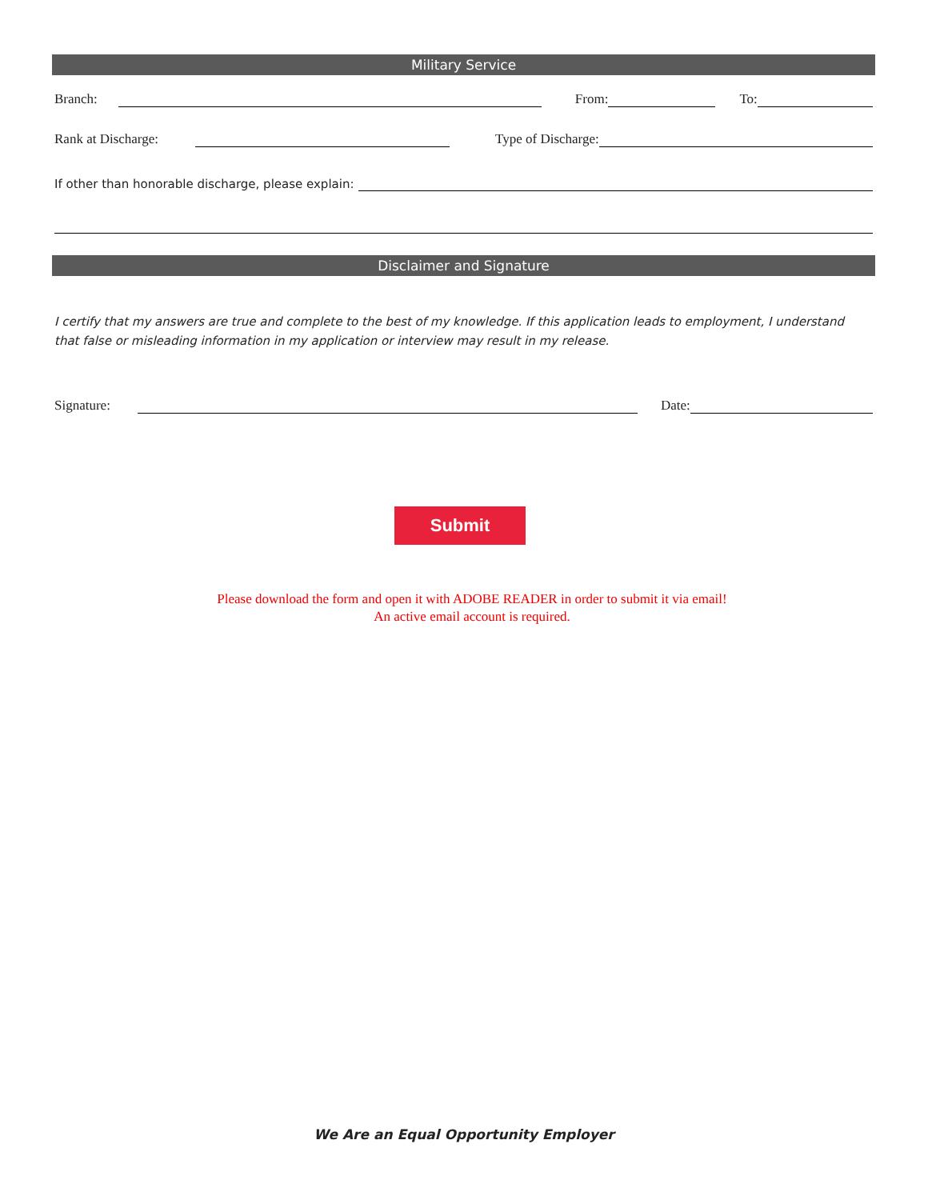Military Service
Branch: From: To:
Rank at Discharge: Type of Discharge:
If other than honorable discharge, please explain:
Disclaimer and Signature
I certify that my answers are true and complete to the best of my knowledge. If this application leads to employment, I understand that false or misleading information in my application or interview may result in my release.
Signature: Date:
Submit
Please download the form and open it with ADOBE READER in order to submit it via email!
An active email account is required.
We Are an Equal Opportunity Employer